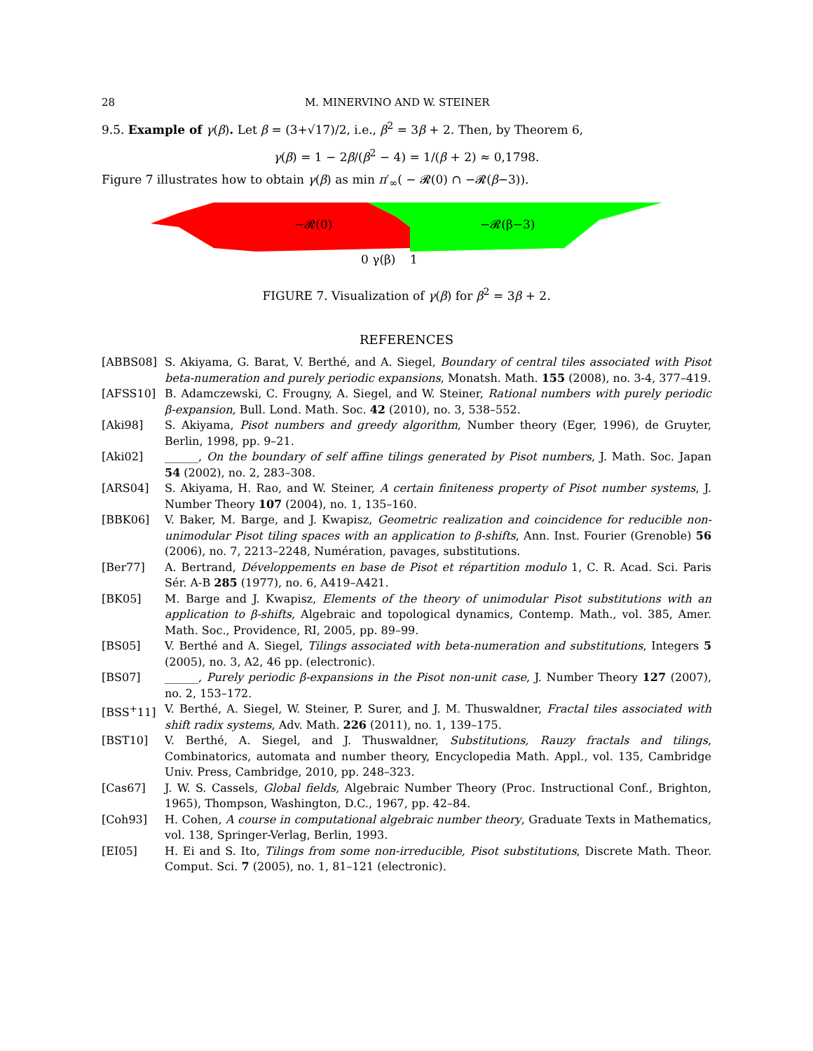28 M. MINERVINO AND W. STEINER
9.5. Example of γ(β). Let β = (3+√17)/2, i.e., β<sup>2</sup> = 3β + 2. Then, by Theorem 6,
γ(β) = 1 − 2β/(β<sup>2</sup> − 4) = 1/(β + 2) ≈ 0,1798.
Figure 7 illustrates how to obtain γ(β) as min π′<sub>∞</sub>( − 𝓡(0) ∩ −𝓡(β−3)).
−𝓡(0)
−𝓡(β−3)
0 γ(β)
1
FIGURE 7. Visualization of γ(β) for β<sup>2</sup> = 3β + 2.
REFERENCES
[ABBS08] S. Akiyama, G. Barat, V. Berthé, and A. Siegel, Boundary of central tiles associated with Pisot beta-numeration and purely periodic expansions, Monatsh. Math. 155 (2008), no. 3-4, 377–419.
[AFSS10] B. Adamczewski, C. Frougny, A. Siegel, and W. Steiner, Rational numbers with purely periodic β-expansion, Bull. Lond. Math. Soc. 42 (2010), no. 3, 538–552.
[Aki98] S. Akiyama, Pisot numbers and greedy algorithm, Number theory (Eger, 1996), de Gruyter, Berlin, 1998, pp. 9–21.
[Aki02] ______, On the boundary of self affine tilings generated by Pisot numbers, J. Math. Soc. Japan 54 (2002), no. 2, 283–308.
[ARS04] S. Akiyama, H. Rao, and W. Steiner, A certain finiteness property of Pisot number systems, J. Number Theory 107 (2004), no. 1, 135–160.
[BBK06] V. Baker, M. Barge, and J. Kwapisz, Geometric realization and coincidence for reducible non-unimodular Pisot tiling spaces with an application to β-shifts, Ann. Inst. Fourier (Grenoble) 56 (2006), no. 7, 2213–2248, Numération, pavages, substitutions.
[Ber77] A. Bertrand, Développements en base de Pisot et répartition modulo 1, C. R. Acad. Sci. Paris Sér. A-B 285 (1977), no. 6, A419–A421.
[BK05] M. Barge and J. Kwapisz, Elements of the theory of unimodular Pisot substitutions with an application to β-shifts, Algebraic and topological dynamics, Contemp. Math., vol. 385, Amer. Math. Soc., Providence, RI, 2005, pp. 89–99.
[BS05] V. Berthé and A. Siegel, Tilings associated with beta-numeration and substitutions, Integers 5 (2005), no. 3, A2, 46 pp. (electronic).
[BS07] ______, Purely periodic β-expansions in the Pisot non-unit case, J. Number Theory 127 (2007), no. 2, 153–172.
[BSS<sup>+</sup>11] V. Berthé, A. Siegel, W. Steiner, P. Surer, and J. M. Thuswaldner, Fractal tiles associated with shift radix systems, Adv. Math. 226 (2011), no. 1, 139–175.
[BST10] V. Berthé, A. Siegel, and J. Thuswaldner, Substitutions, Rauzy fractals and tilings, Combinatorics, automata and number theory, Encyclopedia Math. Appl., vol. 135, Cambridge Univ. Press, Cambridge, 2010, pp. 248–323.
[Cas67] J. W. S. Cassels, Global fields, Algebraic Number Theory (Proc. Instructional Conf., Brighton, 1965), Thompson, Washington, D.C., 1967, pp. 42–84.
[Coh93] H. Cohen, A course in computational algebraic number theory, Graduate Texts in Mathematics, vol. 138, Springer-Verlag, Berlin, 1993.
[EI05] H. Ei and S. Ito, Tilings from some non-irreducible, Pisot substitutions, Discrete Math. Theor. Comput. Sci. 7 (2005), no. 1, 81–121 (electronic).